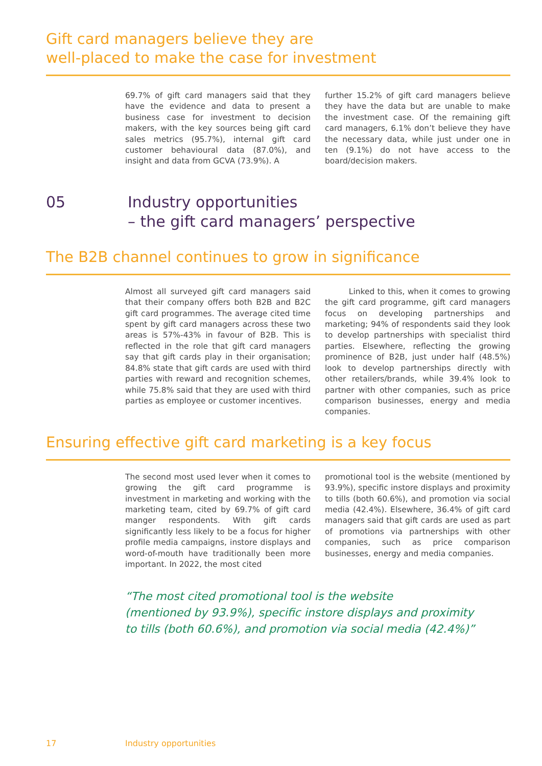Gift card managers believe they are
well-placed to make the case for investment
69.7% of gift card managers said that they have the evidence and data to present a business case for investment to decision makers, with the key sources being gift card sales metrics (95.7%), internal gift card customer behavioural data (87.0%), and insight and data from GCVA (73.9%). A
further 15.2% of gift card managers believe they have the data but are unable to make the investment case. Of the remaining gift card managers, 6.1% don’t believe they have the necessary data, while just under one in ten (9.1%) do not have access to the board/decision makers.
05 Industry opportunities
– the gift card managers’ perspective
The B2B channel continues to grow in significance
Almost all surveyed gift card managers said that their company offers both B2B and B2C gift card programmes. The average cited time spent by gift card managers across these two areas is 57%-43% in favour of B2B. This is reflected in the role that gift card managers say that gift cards play in their organisation; 84.8% state that gift cards are used with third parties with reward and recognition schemes, while 75.8% said that they are used with third parties as employee or customer incentives.
Linked to this, when it comes to growing the gift card programme, gift card managers focus on developing partnerships and marketing; 94% of respondents said they look to develop partnerships with specialist third parties. Elsewhere, reflecting the growing prominence of B2B, just under half (48.5%) look to develop partnerships directly with other retailers/brands, while 39.4% look to partner with other companies, such as price comparison businesses, energy and media companies.
Ensuring effective gift card marketing is a key focus
The second most used lever when it comes to growing the gift card programme is investment in marketing and working with the marketing team, cited by 69.7% of gift card manger respondents. With gift cards significantly less likely to be a focus for higher profile media campaigns, instore displays and word-of-mouth have traditionally been more important. In 2022, the most cited
promotional tool is the website (mentioned by 93.9%), specific instore displays and proximity to tills (both 60.6%), and promotion via social media (42.4%). Elsewhere, 36.4% of gift card managers said that gift cards are used as part of promotions via partnerships with other companies, such as price comparison businesses, energy and media companies.
“The most cited promotional tool is the website
(mentioned by 93.9%), specific instore displays and proximity
to tills (both 60.6%), and promotion via social media (42.4%)”
17 Industry opportunities